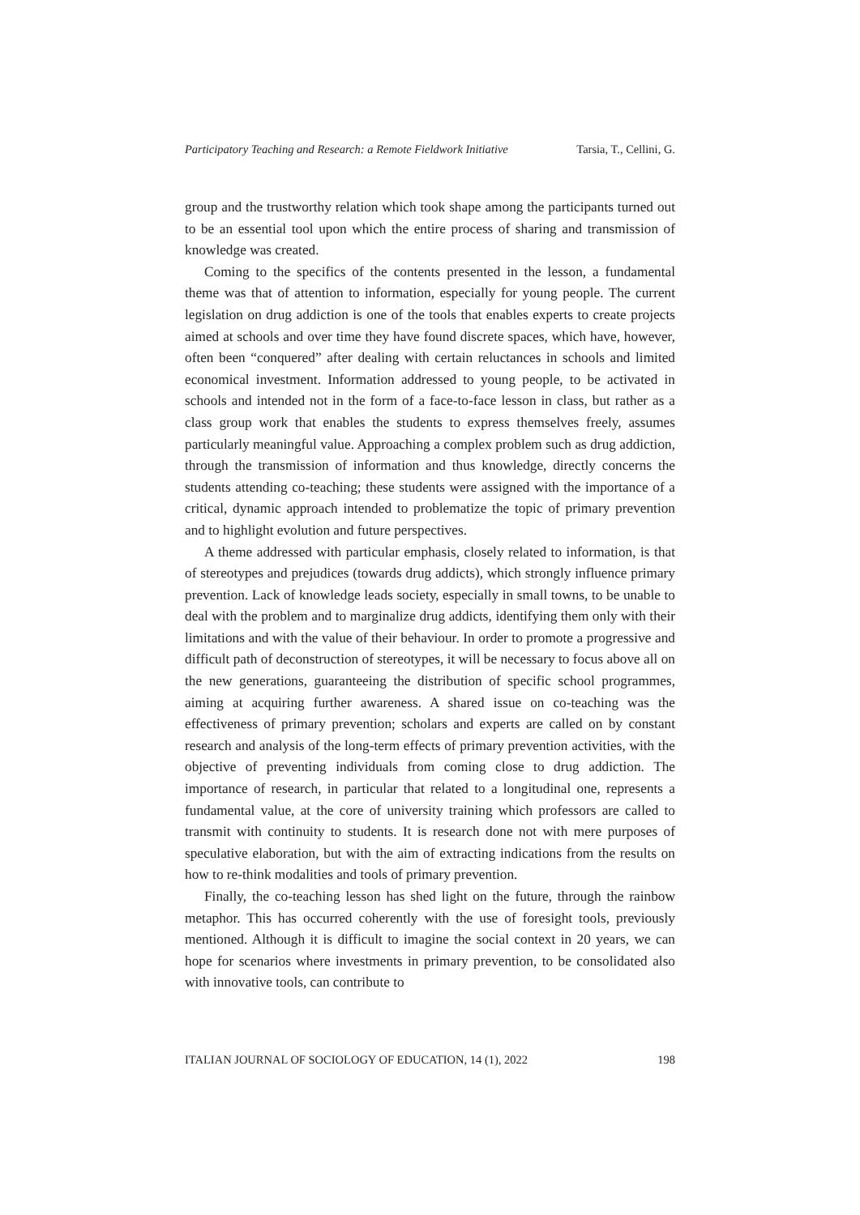Participatory Teaching and Research: a Remote Fieldwork Initiative Tarsia, T., Cellini, G.
group and the trustworthy relation which took shape among the participants turned out to be an essential tool upon which the entire process of sharing and transmission of knowledge was created.
Coming to the specifics of the contents presented in the lesson, a fundamental theme was that of attention to information, especially for young people. The current legislation on drug addiction is one of the tools that enables experts to create projects aimed at schools and over time they have found discrete spaces, which have, however, often been “conquered” after dealing with certain reluctances in schools and limited economical investment. Information addressed to young people, to be activated in schools and intended not in the form of a face-to-face lesson in class, but rather as a class group work that enables the students to express themselves freely, assumes particularly meaningful value. Approaching a complex problem such as drug addiction, through the transmission of information and thus knowledge, directly concerns the students attending co-teaching; these students were assigned with the importance of a critical, dynamic approach intended to problematize the topic of primary prevention and to highlight evolution and future perspectives.
A theme addressed with particular emphasis, closely related to information, is that of stereotypes and prejudices (towards drug addicts), which strongly influence primary prevention. Lack of knowledge leads society, especially in small towns, to be unable to deal with the problem and to marginalize drug addicts, identifying them only with their limitations and with the value of their behaviour. In order to promote a progressive and difficult path of deconstruction of stereotypes, it will be necessary to focus above all on the new generations, guaranteeing the distribution of specific school programmes, aiming at acquiring further awareness. A shared issue on co-teaching was the effectiveness of primary prevention; scholars and experts are called on by constant research and analysis of the long-term effects of primary prevention activities, with the objective of preventing individuals from coming close to drug addiction. The importance of research, in particular that related to a longitudinal one, represents a fundamental value, at the core of university training which professors are called to transmit with continuity to students. It is research done not with mere purposes of speculative elaboration, but with the aim of extracting indications from the results on how to re-think modalities and tools of primary prevention.
Finally, the co-teaching lesson has shed light on the future, through the rainbow metaphor. This has occurred coherently with the use of foresight tools, previously mentioned. Although it is difficult to imagine the social context in 20 years, we can hope for scenarios where investments in primary prevention, to be consolidated also with innovative tools, can contribute to
ITALIAN JOURNAL OF SOCIOLOGY OF EDUCATION, 14 (1), 2022 198